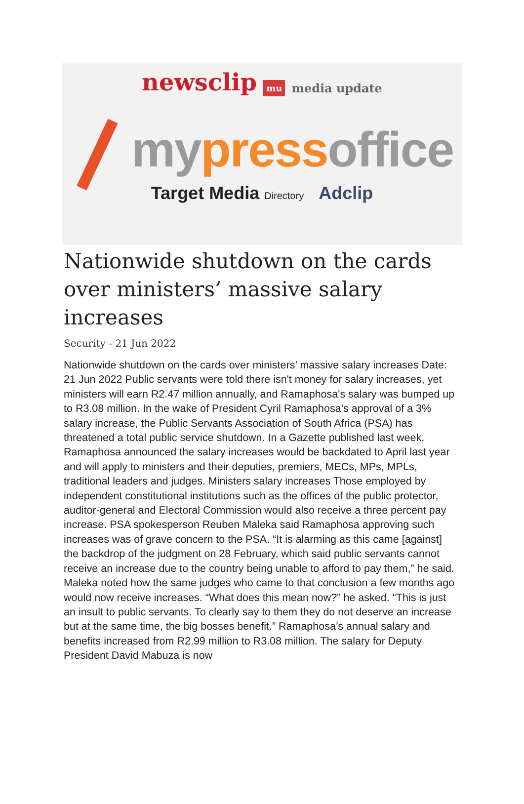newsclip mu media update
mypressoffice
Target Media Directory Adclip
Nationwide shutdown on the cards over ministers’ massive salary increases
Security - 21 Jun 2022
Nationwide shutdown on the cards over ministers’ massive salary increases Date: 21 Jun 2022 Public servants were told there isn't money for salary increases, yet ministers will earn R2.47 million annually, and Ramaphosa's salary was bumped up to R3.08 million. In the wake of President Cyril Ramaphosa’s approval of a 3% salary increase, the Public Servants Association of South Africa (PSA) has threatened a total public service shutdown. In a Gazette published last week, Ramaphosa announced the salary increases would be backdated to April last year and will apply to ministers and their deputies, premiers, MECs, MPs, MPLs, traditional leaders and judges. Ministers salary increases Those employed by independent constitutional institutions such as the offices of the public protector, auditor-general and Electoral Commission would also receive a three percent pay increase. PSA spokesperson Reuben Maleka said Ramaphosa approving such increases was of grave concern to the PSA. “It is alarming as this came [against] the backdrop of the judgment on 28 February, which said public servants cannot receive an increase due to the country being unable to afford to pay them,” he said. Maleka noted how the same judges who came to that conclusion a few months ago would now receive increases. “What does this mean now?” he asked. “This is just an insult to public servants. To clearly say to them they do not deserve an increase but at the same time, the big bosses benefit.” Ramaphosa’s annual salary and benefits increased from R2.99 million to R3.08 million. The salary for Deputy President David Mabuza is now